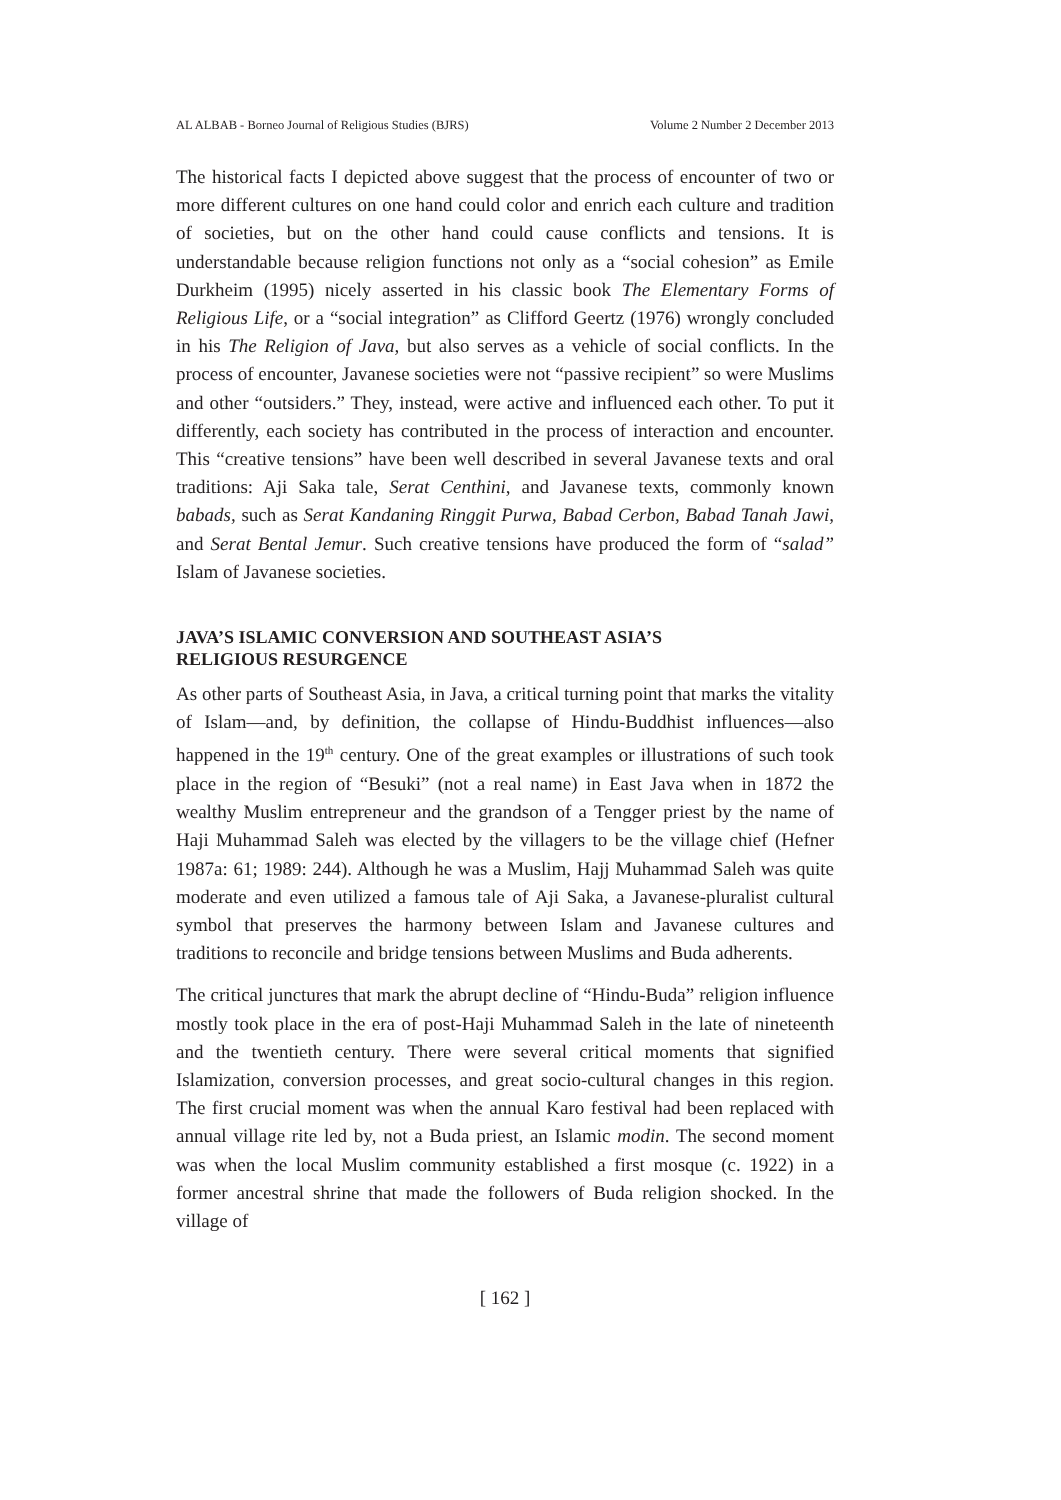AL ALBAB - Borneo Journal of Religious Studies (BJRS) Volume 2 Number 2 December 2013
The historical facts I depicted above suggest that the process of encounter of two or more different cultures on one hand could color and enrich each culture and tradition of societies, but on the other hand could cause conflicts and tensions. It is understandable because religion functions not only as a “social cohesion” as Emile Durkheim (1995) nicely asserted in his classic book The Elementary Forms of Religious Life, or a “social integration” as Clifford Geertz (1976) wrongly concluded in his The Religion of Java, but also serves as a vehicle of social conflicts. In the process of encounter, Javanese societies were not “passive recipient” so were Muslims and other “outsiders.” They, instead, were active and influenced each other. To put it differently, each society has contributed in the process of interaction and encounter. This “creative tensions” have been well described in several Javanese texts and oral traditions: Aji Saka tale, Serat Centhini, and Javanese texts, commonly known babads, such as Serat Kandaning Ringgit Purwa, Babad Cerbon, Babad Tanah Jawi, and Serat Bental Jemur. Such creative tensions have produced the form of “salad” Islam of Javanese societies.
JAVA’S ISLAMIC CONVERSION AND SOUTHEAST ASIA’S
RELIGIOUS RESURGENCE
As other parts of Southeast Asia, in Java, a critical turning point that marks the vitality of Islam—and, by definition, the collapse of Hindu-Buddhist influences—also happened in the 19<sup>th</sup> century. One of the great examples or illustrations of such took place in the region of “Besuki” (not a real name) in East Java when in 1872 the wealthy Muslim entrepreneur and the grandson of a Tengger priest by the name of Haji Muhammad Saleh was elected by the villagers to be the village chief (Hefner 1987a: 61; 1989: 244). Although he was a Muslim, Hajj Muhammad Saleh was quite moderate and even utilized a famous tale of Aji Saka, a Javanese-pluralist cultural symbol that preserves the harmony between Islam and Javanese cultures and traditions to reconcile and bridge tensions between Muslims and Buda adherents.
The critical junctures that mark the abrupt decline of “Hindu-Buda” religion influence mostly took place in the era of post-Haji Muhammad Saleh in the late of nineteenth and the twentieth century. There were several critical moments that signified Islamization, conversion processes, and great socio-cultural changes in this region. The first crucial moment was when the annual Karo festival had been replaced with annual village rite led by, not a Buda priest, an Islamic modin. The second moment was when the local Muslim community established a first mosque (c. 1922) in a former ancestral shrine that made the followers of Buda religion shocked. In the village of
[ 162 ]